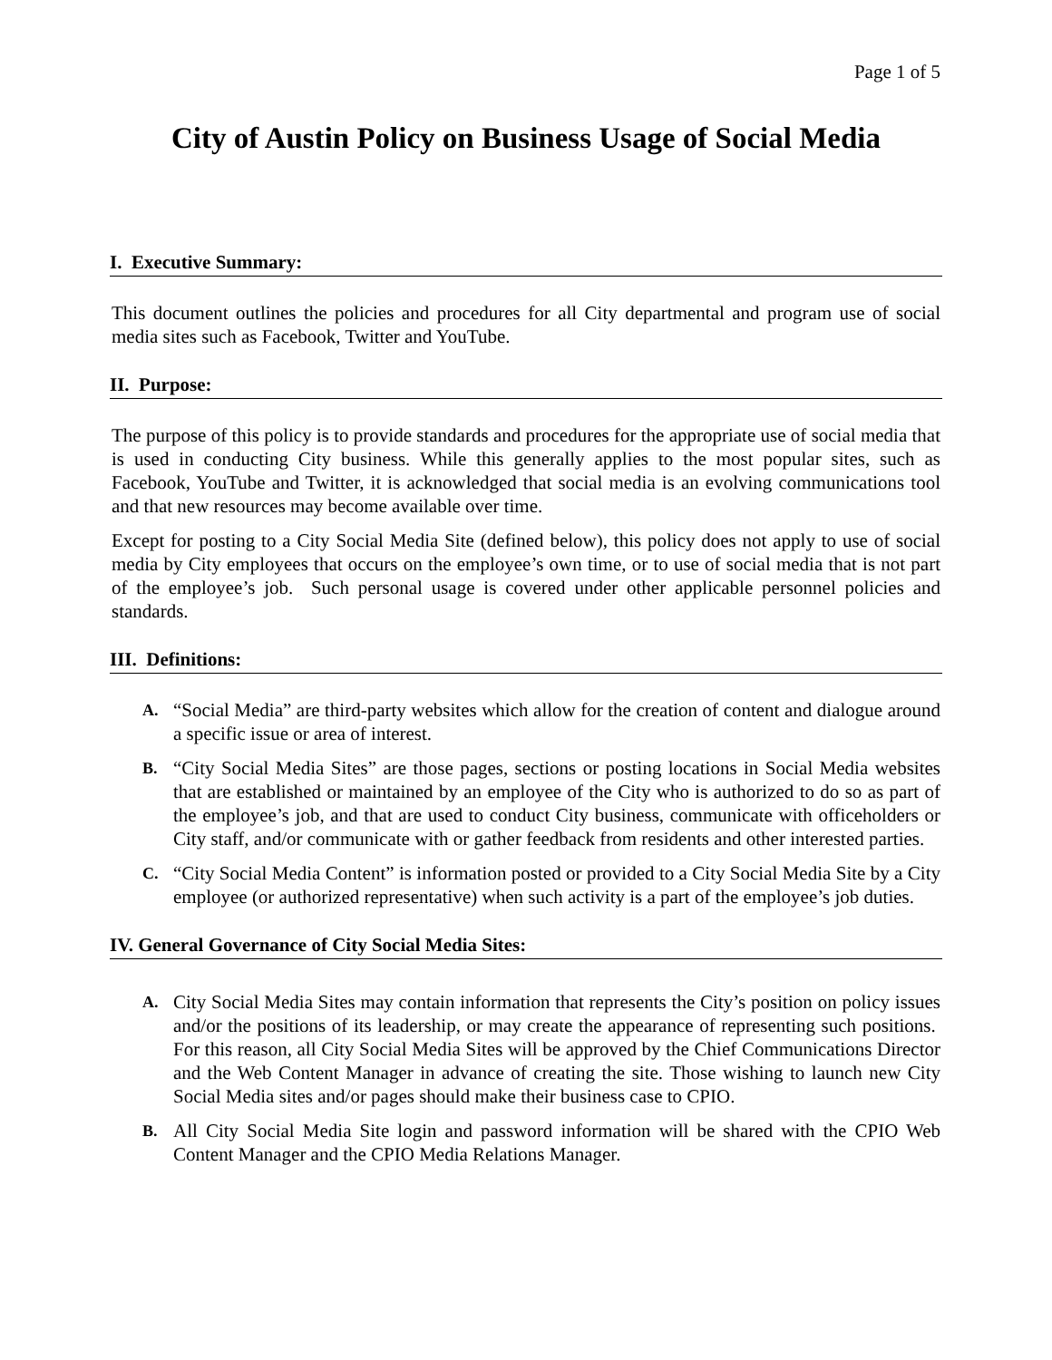Page 1 of 5
City of Austin Policy on Business Usage of Social Media
I. Executive Summary:
This document outlines the policies and procedures for all City departmental and program use of social media sites such as Facebook, Twitter and YouTube.
II. Purpose:
The purpose of this policy is to provide standards and procedures for the appropriate use of social media that is used in conducting City business. While this generally applies to the most popular sites, such as Facebook, YouTube and Twitter, it is acknowledged that social media is an evolving communications tool and that new resources may become available over time.
Except for posting to a City Social Media Site (defined below), this policy does not apply to use of social media by City employees that occurs on the employee’s own time, or to use of social media that is not part of the employee’s job. Such personal usage is covered under other applicable personnel policies and standards.
III. Definitions:
A. “Social Media” are third-party websites which allow for the creation of content and dialogue around a specific issue or area of interest.
B. “City Social Media Sites” are those pages, sections or posting locations in Social Media websites that are established or maintained by an employee of the City who is authorized to do so as part of the employee’s job, and that are used to conduct City business, communicate with officeholders or City staff, and/or communicate with or gather feedback from residents and other interested parties.
C. “City Social Media Content” is information posted or provided to a City Social Media Site by a City employee (or authorized representative) when such activity is a part of the employee’s job duties.
IV. General Governance of City Social Media Sites:
A. City Social Media Sites may contain information that represents the City’s position on policy issues and/or the positions of its leadership, or may create the appearance of representing such positions. For this reason, all City Social Media Sites will be approved by the Chief Communications Director and the Web Content Manager in advance of creating the site. Those wishing to launch new City Social Media sites and/or pages should make their business case to CPIO.
B. All City Social Media Site login and password information will be shared with the CPIO Web Content Manager and the CPIO Media Relations Manager.